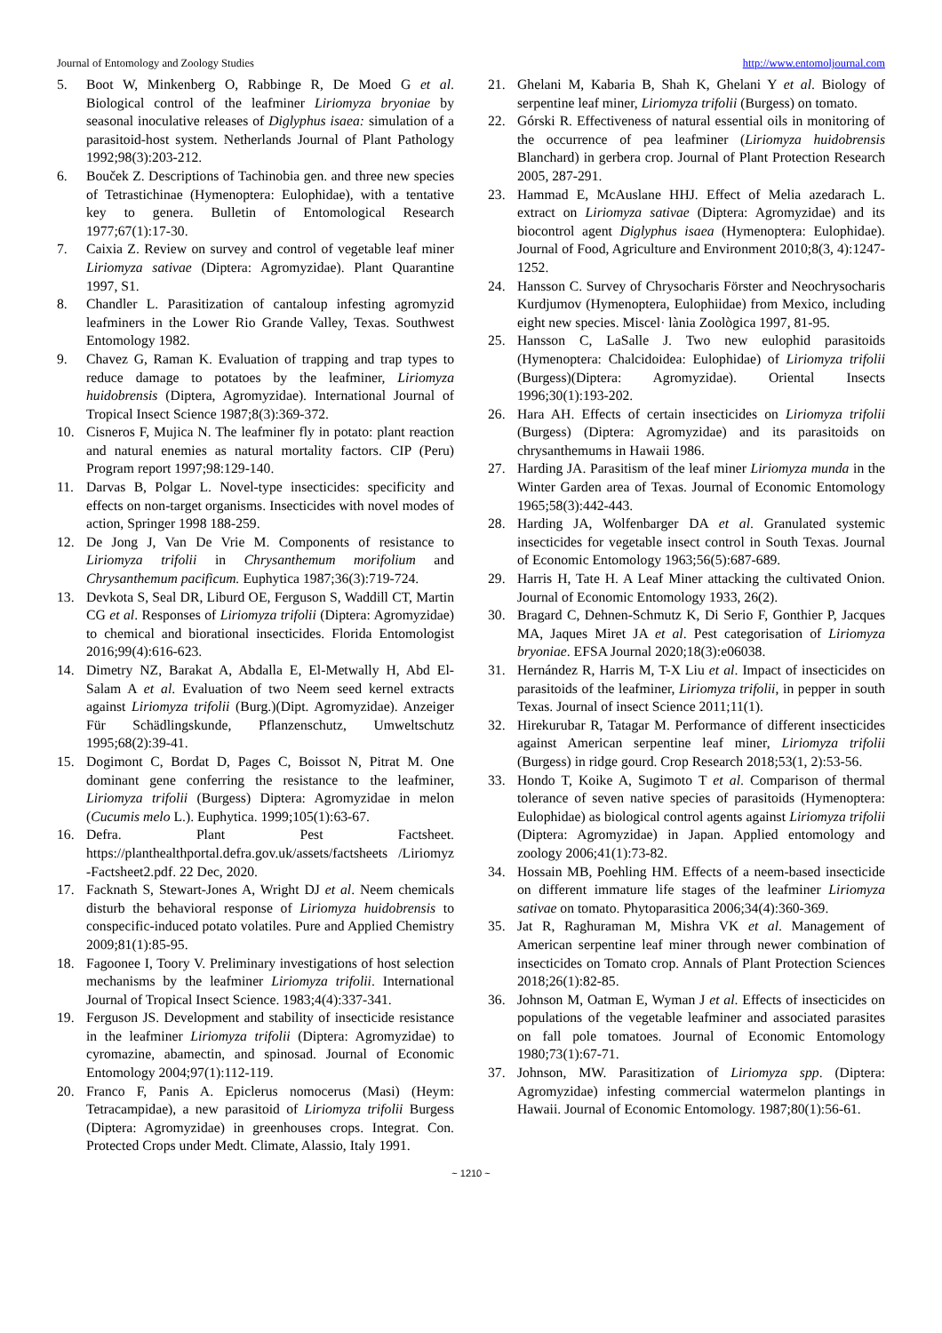Journal of Entomology and Zoology Studies http://www.entomoljournal.com
5. Boot W, Minkenberg O, Rabbinge R, De Moed G et al. Biological control of the leafminer Liriomyza bryoniae by seasonal inoculative releases of Diglyphus isaea: simulation of a parasitoid-host system. Netherlands Journal of Plant Pathology 1992;98(3):203-212.
6. Bouček Z. Descriptions of Tachinobia gen. and three new species of Tetrastichinae (Hymenoptera: Eulophidae), with a tentative key to genera. Bulletin of Entomological Research 1977;67(1):17-30.
7. Caixia Z. Review on survey and control of vegetable leaf miner Liriomyza sativae (Diptera: Agromyzidae). Plant Quarantine 1997, S1.
8. Chandler L. Parasitization of cantaloup infesting agromyzid leafminers in the Lower Rio Grande Valley, Texas. Southwest Entomology 1982.
9. Chavez G, Raman K. Evaluation of trapping and trap types to reduce damage to potatoes by the leafminer, Liriomyza huidobrensis (Diptera, Agromyzidae). International Journal of Tropical Insect Science 1987;8(3):369-372.
10. Cisneros F, Mujica N. The leafminer fly in potato: plant reaction and natural enemies as natural mortality factors. CIP (Peru) Program report 1997;98:129-140.
11. Darvas B, Polgar L. Novel-type insecticides: specificity and effects on non-target organisms. Insecticides with novel modes of action, Springer 1998 188-259.
12. De Jong J, Van De Vrie M. Components of resistance to Liriomyza trifolii in Chrysanthemum morifolium and Chrysanthemum pacificum. Euphytica 1987;36(3):719-724.
13. Devkota S, Seal DR, Liburd OE, Ferguson S, Waddill CT, Martin CG et al. Responses of Liriomyza trifolii (Diptera: Agromyzidae) to chemical and biorational insecticides. Florida Entomologist 2016;99(4):616-623.
14. Dimetry NZ, Barakat A, Abdalla E, El-Metwally H, Abd El-Salam A et al. Evaluation of two Neem seed kernel extracts against Liriomyza trifolii (Burg.)(Dipt. Agromyzidae). Anzeiger Für Schädlingskunde, Pflanzenschutz, Umweltschutz 1995;68(2):39-41.
15. Dogimont C, Bordat D, Pages C, Boissot N, Pitrat M. One dominant gene conferring the resistance to the leafminer, Liriomyza trifolii (Burgess) Diptera: Agromyzidae in melon (Cucumis melo L.). Euphytica. 1999;105(1):63-67.
16. Defra. Plant Pest Factsheet. https://planthealthportal.defra.gov.uk/assets/factsheets /Liriomyz -Factsheet2.pdf. 22 Dec, 2020.
17. Facknath S, Stewart-Jones A, Wright DJ et al. Neem chemicals disturb the behavioral response of Liriomyza huidobrensis to conspecific-induced potato volatiles. Pure and Applied Chemistry 2009;81(1):85-95.
18. Fagoonee I, Toory V. Preliminary investigations of host selection mechanisms by the leafminer Liriomyza trifolii. International Journal of Tropical Insect Science. 1983;4(4):337-341.
19. Ferguson JS. Development and stability of insecticide resistance in the leafminer Liriomyza trifolii (Diptera: Agromyzidae) to cyromazine, abamectin, and spinosad. Journal of Economic Entomology 2004;97(1):112-119.
20. Franco F, Panis A. Epiclerus nomocerus (Masi) (Heym: Tetracampidae), a new parasitoid of Liriomyza trifolii Burgess (Diptera: Agromyzidae) in greenhouses crops. Integrat. Con. Protected Crops under Medt. Climate, Alassio, Italy 1991.
21. Ghelani M, Kabaria B, Shah K, Ghelani Y et al. Biology of serpentine leaf miner, Liriomyza trifolii (Burgess) on tomato.
22. Górski R. Effectiveness of natural essential oils in monitoring of the occurrence of pea leafminer (Liriomyza huidobrensis Blanchard) in gerbera crop. Journal of Plant Protection Research 2005, 287-291.
23. Hammad E, McAuslane HHJ. Effect of Melia azedarach L. extract on Liriomyza sativae (Diptera: Agromyzidae) and its biocontrol agent Diglyphus isaea (Hymenoptera: Eulophidae). Journal of Food, Agriculture and Environment 2010;8(3, 4):1247-1252.
24. Hansson C. Survey of Chrysocharis Förster and Neochrysocharis Kurdjumov (Hymenoptera, Eulophiidae) from Mexico, including eight new species. Miscel· lània Zoològica 1997, 81-95.
25. Hansson C, LaSalle J. Two new eulophid parasitoids (Hymenoptera: Chalcidoidea: Eulophidae) of Liriomyza trifolii (Burgess)(Diptera: Agromyzidae). Oriental Insects 1996;30(1):193-202.
26. Hara AH. Effects of certain insecticides on Liriomyza trifolii (Burgess) (Diptera: Agromyzidae) and its parasitoids on chrysanthemums in Hawaii 1986.
27. Harding JA. Parasitism of the leaf miner Liriomyza munda in the Winter Garden area of Texas. Journal of Economic Entomology 1965;58(3):442-443.
28. Harding JA, Wolfenbarger DA et al. Granulated systemic insecticides for vegetable insect control in South Texas. Journal of Economic Entomology 1963;56(5):687-689.
29. Harris H, Tate H. A Leaf Miner attacking the cultivated Onion. Journal of Economic Entomology 1933, 26(2).
30. Bragard C, Dehnen-Schmutz K, Di Serio F, Gonthier P, Jacques MA, Jaques Miret JA et al. Pest categorisation of Liriomyza bryoniae. EFSA Journal 2020;18(3):e06038.
31. Hernández R, Harris M, T-X Liu et al. Impact of insecticides on parasitoids of the leafminer, Liriomyza trifolii, in pepper in south Texas. Journal of insect Science 2011;11(1).
32. Hirekurubar R, Tatagar M. Performance of different insecticides against American serpentine leaf miner, Liriomyza trifolii (Burgess) in ridge gourd. Crop Research 2018;53(1, 2):53-56.
33. Hondo T, Koike A, Sugimoto T et al. Comparison of thermal tolerance of seven native species of parasitoids (Hymenoptera: Eulophidae) as biological control agents against Liriomyza trifolii (Diptera: Agromyzidae) in Japan. Applied entomology and zoology 2006;41(1):73-82.
34. Hossain MB, Poehling HM. Effects of a neem-based insecticide on different immature life stages of the leafminer Liriomyza sativae on tomato. Phytoparasitica 2006;34(4):360-369.
35. Jat R, Raghuraman M, Mishra VK et al. Management of American serpentine leaf miner through newer combination of insecticides on Tomato crop. Annals of Plant Protection Sciences 2018;26(1):82-85.
36. Johnson M, Oatman E, Wyman J et al. Effects of insecticides on populations of the vegetable leafminer and associated parasites on fall pole tomatoes. Journal of Economic Entomology 1980;73(1):67-71.
37. Johnson, MW. Parasitization of Liriomyza spp. (Diptera: Agromyzidae) infesting commercial watermelon plantings in Hawaii. Journal of Economic Entomology. 1987;80(1):56-61.
~ 1210 ~